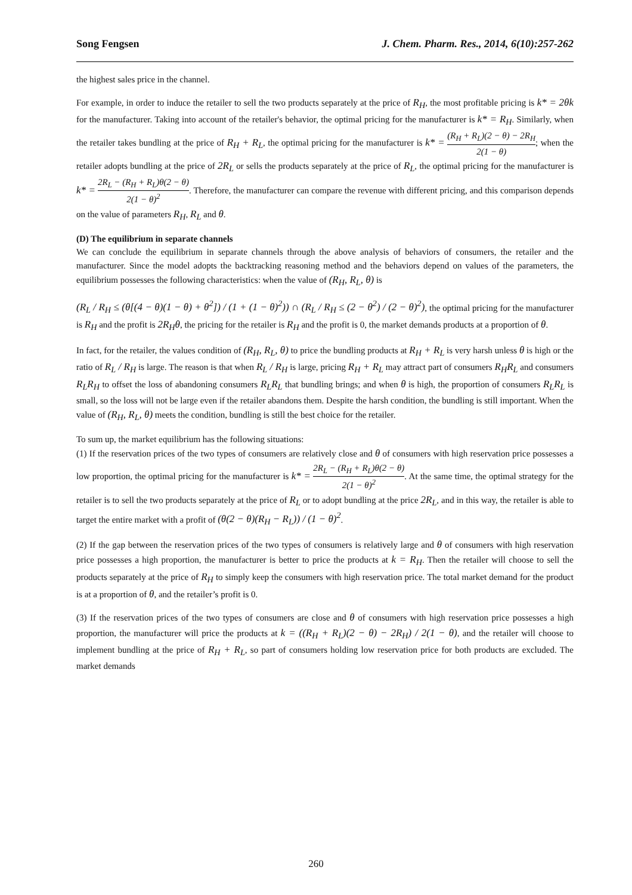Song Fengsen J. Chem. Pharm. Res., 2014, 6(10):257-262
the highest sales price in the channel.
For example, in order to induce the retailer to sell the two products separately at the price of R<sub>H</sub>, the most profitable pricing is k* = 2θk for the manufacturer. Taking into account of the retailer's behavior, the optimal pricing for the manufacturer is k* = R<sub>H</sub>. Similarly, when the retailer takes bundling at the price of R<sub>H</sub> + R<sub>L</sub>, the optimal pricing for the manufacturer is k* = (R<sub>H</sub> + R<sub>L</sub>)(2 − θ) − 2R<sub>H</sub> 2(1 − θ); when the retailer adopts bundling at the price of 2R<sub>L</sub> or sells the products separately at the price of R<sub>L</sub>, the optimal pricing for the manufacturer is k* = 2R<sub>L</sub> − (R<sub>H</sub> + R<sub>L</sub>)θ(2 − θ) 2(1 − θ)<sup>2</sup>. Therefore, the manufacturer can compare the revenue with different pricing, and this comparison depends on the value of parameters R<sub>H</sub>, R<sub>L</sub> and θ.
(D) The equilibrium in separate channels
We can conclude the equilibrium in separate channels through the above analysis of behaviors of consumers, the retailer and the manufacturer. Since the model adopts the backtracking reasoning method and the behaviors depend on values of the parameters, the equilibrium possesses the following characteristics: when the value of (R<sub>H</sub>, R<sub>L</sub>, θ) is
(R<sub>L</sub> / R<sub>H</sub> ≤ (θ[(4 − θ)(1 − θ) + θ<sup>2</sup>]) / (1 + (1 − θ)<sup>2</sup>)) ∩ (R<sub>L</sub> / R<sub>H</sub> ≤ (2 − θ<sup>2</sup>) / (2 − θ)<sup>2</sup>), the optimal pricing for the manufacturer is R<sub>H</sub> and the profit is 2R<sub>H</sub>θ, the pricing for the retailer is R<sub>H</sub> and the profit is 0, the market demands products at a proportion of θ.
In fact, for the retailer, the values condition of (R<sub>H</sub>, R<sub>L</sub>, θ) to price the bundling products at R<sub>H</sub> + R<sub>L</sub> is very harsh unless θ is high or the ratio of R<sub>L</sub> / R<sub>H</sub> is large. The reason is that when R<sub>L</sub> / R<sub>H</sub> is large, pricing R<sub>H</sub> + R<sub>L</sub> may attract part of consumers R<sub>H</sub>R<sub>L</sub> and consumers R<sub>L</sub>R<sub>H</sub> to offset the loss of abandoning consumers R<sub>L</sub>R<sub>L</sub> that bundling brings; and when θ is high, the proportion of consumers R<sub>L</sub>R<sub>L</sub> is small, so the loss will not be large even if the retailer abandons them. Despite the harsh condition, the bundling is still important. When the value of (R<sub>H</sub>, R<sub>L</sub>, θ) meets the condition, bundling is still the best choice for the retailer.
To sum up, the market equilibrium has the following situations:
(1) If the reservation prices of the two types of consumers are relatively close and θ of consumers with high reservation price possesses a low proportion, the optimal pricing for the manufacturer is k* = 2R<sub>L</sub> − (R<sub>H</sub> + R<sub>L</sub>)θ(2 − θ) 2(1 − θ)<sup>2</sup>. At the same time, the optimal strategy for the retailer is to sell the two products separately at the price of R<sub>L</sub> or to adopt bundling at the price 2R<sub>L</sub>, and in this way, the retailer is able to target the entire market with a profit of (θ(2 − θ)(R<sub>H</sub> − R<sub>L</sub>)) / (1 − θ)<sup>2</sup>.
(2) If the gap between the reservation prices of the two types of consumers is relatively large and θ of consumers with high reservation price possesses a high proportion, the manufacturer is better to price the products at k = R<sub>H</sub>. Then the retailer will choose to sell the products separately at the price of R<sub>H</sub> to simply keep the consumers with high reservation price. The total market demand for the product is at a proportion of θ, and the retailer’s profit is 0.
(3) If the reservation prices of the two types of consumers are close and θ of consumers with high reservation price possesses a high proportion, the manufacturer will price the products at k = ((R<sub>H</sub> + R<sub>L</sub>)(2 − θ) − 2R<sub>H</sub>) / 2(1 − θ), and the retailer will choose to implement bundling at the price of R<sub>H</sub> + R<sub>L</sub>, so part of consumers holding low reservation price for both products are excluded. The market demands
260